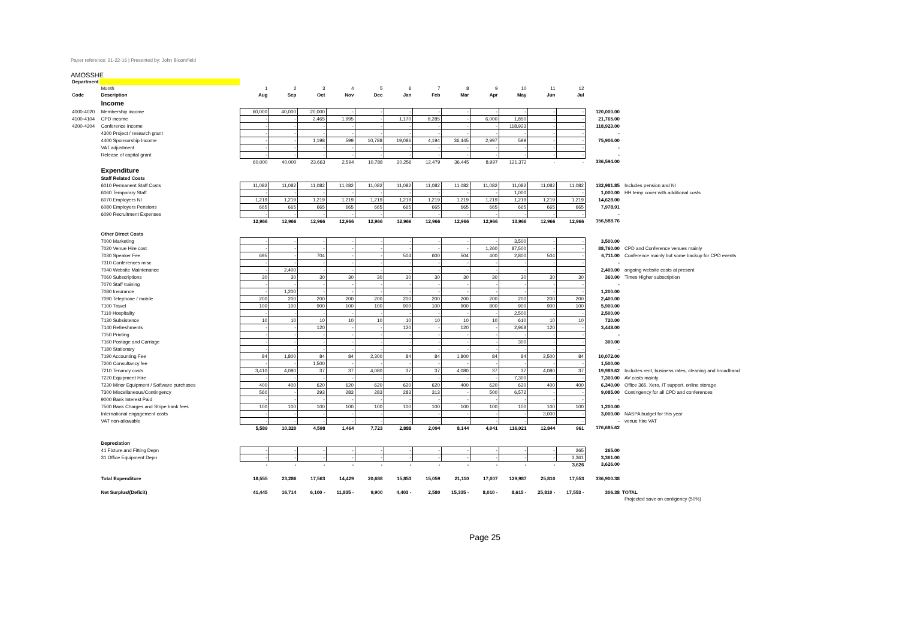Paper reference: 21-22-16 | Presented by: John Bloomfield
AMOSSHE
| Department | | | | | | | | | | | | | | | |
| | Month | 1 | 2 | 3 | 4 | 5 | 6 | 7 | 8 | 9 | 10 | 11 | 12 | | |
| Code | Description | Aug | Sep | Oct | Nov | Dec | Jan | Feb | Mar | Apr | May | Jun | Jul | | |
| | Income | | | | | | | | | | | | | | |
| 4000-4020 | Membership income | 60,000 | 40,000 | 20,000 | - | - | - | - | - | - | - | - | - | 120,000.00 | |
| 4100-4104 | CPD income | - | - | 2,465 | 1,995 | - | 1,170 | 8,285 | - | 6,000 | 1,850 | - | - | 21,765.00 | |
| 4200-4204 | Conference income | - | - | - | - | - | - | - | - | - | 118,923 | - | - | 118,923.00 | |
| | 4300 Project / research grant | - | - | - | - | - | - | - | - | - | - | - | - | - | |
| | 4400 Sponsorship Income | - | - | 1,198 | 599 | 10,788 | 19,086 | 4,194 | 36,445 | 2,997 | 599 | - | - | 75,906.00 | |
| | VAT adjustment | - | - | - | - | - | - | - | - | - | - | - | - | - | |
| | Release of capital grant | - | - | - | - | - | - | - | - | - | - | - | - | - | |
| | | 60,000 | 40,000 | 23,663 | 2,594 | 10,788 | 20,256 | 12,479 | 36,445 | 8,997 | 121,372 | - | - | 336,594.00 | |
| | Expenditure | | | | | | | | | | | | | | |
| | Staff Related Costs | | | | | | | | | | | | | | |
| | 6010 Permanent Staff Costs | 11,082 | 11,082 | 11,082 | 11,082 | 11,082 | 11,082 | 11,082 | 11,082 | 11,082 | 11,082 | 11,082 | 11,082 | 132,981.85 | Includes pension and NI |
| | 6060 Temporary Staff | - | - | - | - | - | - | - | - | - | 1,000 | - | - | 1,000.00 | HH temp cover with additional costs |
| | 6070 Employers NI | 1,219 | 1,219 | 1,219 | 1,219 | 1,219 | 1,219 | 1,219 | 1,219 | 1,219 | 1,219 | 1,219 | 1,219 | 14,628.00 | |
| | 6080 Employers Pensions | 665 | 665 | 665 | 665 | 665 | 665 | 665 | 665 | 665 | 665 | 665 | 665 | 7,978.91 | |
| | 6090 Recruitment Expenses | - | - | - | - | - | - | - | - | - | - | - | - | - | |
| | | 12,966 | 12,966 | 12,966 | 12,966 | 12,966 | 12,966 | 12,966 | 12,966 | 12,966 | 13,966 | 12,966 | 12,966 | 156,588.76 | |
| | Other Direct Costs | | | | | | | | | | | | | | |
| | 7000 Marketing | - | - | - | - | - | - | - | - | - | 3,500 | - | - | 3,500.00 | |
| | 7020 Venue Hire cost | - | - | - | - | - | - | - | - | 1,260 | 87,500 | - | - | 88,760.00 | CPD and Conference venues mainly |
| | 7030 Speaker Fee | 695 | - | 704 | - | - | 504 | 600 | 504 | 400 | 2,800 | 504 | - | 6,711.00 | Conference mainly but some backup for CPD events |
| | 7310 Conferences misc | - | - | - | - | - | - | - | - | - | - | - | - | - | |
| | 7040 Website Maintenance | - | 2,400 | - | - | - | - | - | - | - | - | - | - | 2,400.00 | ongoing website costs at present |
| | 7060 Subscriptions | 30 | 30 | 30 | 30 | 30 | 30 | 30 | 30 | 30 | 30 | 30 | 30 | 360.00 | Times Higher subscription |
| | 7070 Staff training | - | - | - | - | - | - | - | - | - | - | - | - | - | |
| | 7080 Insurance | - | 1,200 | - | - | - | - | - | - | - | - | - | - | 1,200.00 | |
| | 7090 Telephone / mobile | 200 | 200 | 200 | 200 | 200 | 200 | 200 | 200 | 200 | 200 | 200 | 200 | 2,400.00 | |
| | 7100 Travel | 100 | 100 | 900 | 100 | 100 | 900 | 100 | 900 | 800 | 900 | 900 | 100 | 5,900.00 | |
| | 7110 Hospitality | - | - | - | - | - | - | - | - | - | 2,500 | - | - | 2,500.00 | |
| | 7130 Subsistence | 10 | 10 | 10 | 10 | 10 | 10 | 10 | 10 | 10 | 610 | 10 | 10 | 720.00 | |
| | 7140 Refreshments | - | - | 120 | - | - | 120 | - | 120 | - | 2,968 | 120 | - | 3,448.00 | |
| | 7150 Printing | - | - | - | - | - | - | - | - | - | - | - | - | - | |
| | 7160 Postage and Carriage | - | - | - | - | - | - | - | - | - | 300 | - | - | 300.00 | |
| | 7180 Stationary | - | - | - | - | - | - | - | - | - | - | - | - | - | |
| | 7190 Accounting Fee | 84 | 1,800 | 84 | 84 | 2,300 | 84 | 84 | 1,800 | 84 | 84 | 3,500 | 84 | 10,072.00 | |
| | 7200 Consultancy fee | - | - | 1,500 | - | - | - | - | - | - | - | - | - | 1,500.00 | |
| | 7210 Tenancy costs | 3,410 | 4,080 | 37 | 37 | 4,080 | 37 | 37 | 4,080 | 37 | 37 | 4,080 | 37 | 19,989.62 | Includes rent, business rates, cleaning and broadband |
| | 7220 Equipment Hire | - | - | - | - | - | - | - | - | - | 7,300 | - | - | 7,300.00 | AV costs mainly |
| | 7230 Minor Equipment / Software purchases | 400 | 400 | 620 | 620 | 620 | 620 | 620 | 400 | 620 | 620 | 400 | 400 | 6,340.00 | Office 365, Xero, IT support, online storage |
| | 7300 Miscellaneous/Contingency | 560 | - | 293 | 283 | 283 | 283 | 313 | - | 500 | 6,572 | - | - | 9,085.00 | Contingency for all CPD and conferences |
| | 9000 Bank Interest Paid | - | - | - | - | - | - | - | - | - | - | - | - | - | |
| | 7500 Bank Charges and Stripe bank fees | 100 | 100 | 100 | 100 | 100 | 100 | 100 | 100 | 100 | 100 | 100 | 100 | 1,200.00 | |
| | International engagement costs | - | - | - | - | - | - | - | - | - | - | 3,000 | - | 3,000.00 | NASPA budget for this year |
| | VAT non-allowable | - | - | - | - | - | - | - | - | - | - | - | - | - | venue hire VAT |
| | | 5,589 | 10,320 | 4,598 | 1,464 | 7,723 | 2,888 | 2,094 | 8,144 | 4,041 | 116,021 | 12,844 | 961 | 176,685.62 | |
| | Depreciation | | | | | | | | | | | | | | |
| | 41 Fixture and Fitting Depn | - | - | - | - | - | - | - | - | - | - | - | 265 | 265.00 | |
| | 31 Office Equipment Depn | - | - | - | - | - | - | - | - | - | - | - | 3,361 | 3,361.00 | |
| | | - | - | - | - | - | - | - | - | - | - | - | 3,626 | 3,626.00 | |
| | Total Expenditure | 18,555 | 23,286 | 17,563 | 14,429 | 20,688 | 15,853 | 15,059 | 21,110 | 17,007 | 129,987 | 25,810 | 17,553 | 336,900.38 | |
| | Net Surplus/(Deficit) | 41,445 | 16,714 | 6,100 - | 11,835 - | 9,900 | 4,403 - | 2,580 | 15,335 - | 8,010 - | 8,615 - | 25,810 - | 17,553 - | 306.38 | TOTAL |
| | | | | | | | | | | | | | | | Projected save on contigency (50%) |
Page 25